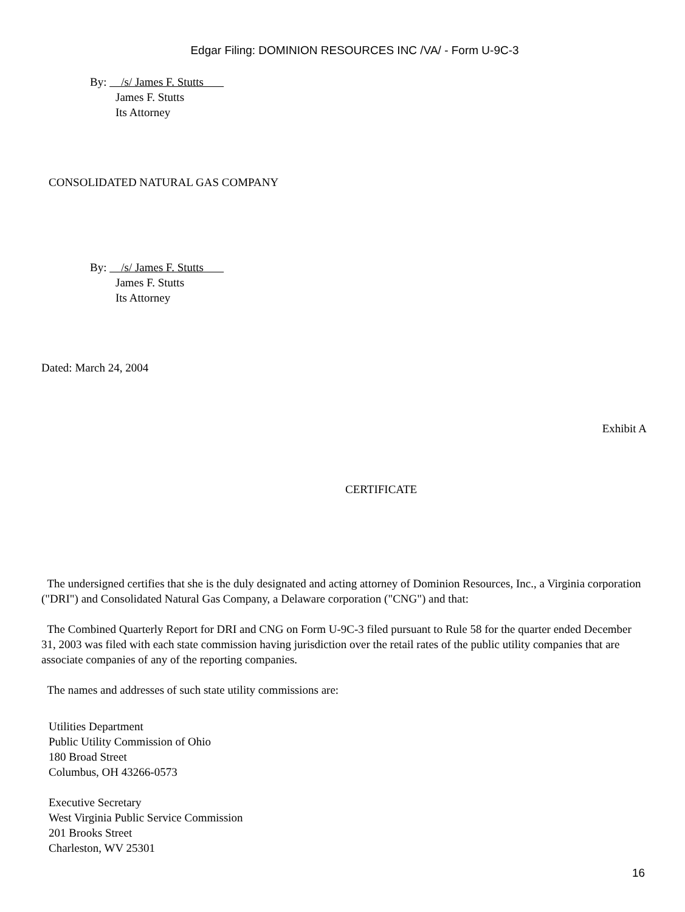Edgar Filing: DOMINION RESOURCES INC /VA/ - Form U-9C-3
By: /s/ James F. Stutts
James F. Stutts
Its Attorney
CONSOLIDATED NATURAL GAS COMPANY
By: /s/ James F. Stutts
James F. Stutts
Its Attorney
Dated: March 24, 2004
Exhibit A
CERTIFICATE
The undersigned certifies that she is the duly designated and acting attorney of Dominion Resources, Inc., a Virginia corporation ("DRI") and Consolidated Natural Gas Company, a Delaware corporation ("CNG") and that:
The Combined Quarterly Report for DRI and CNG on Form U-9C-3 filed pursuant to Rule 58 for the quarter ended December 31, 2003 was filed with each state commission having jurisdiction over the retail rates of the public utility companies that are associate companies of any of the reporting companies.
The names and addresses of such state utility commissions are:
Utilities Department
Public Utility Commission of Ohio
180 Broad Street
Columbus, OH 43266-0573
Executive Secretary
West Virginia Public Service Commission
201 Brooks Street
Charleston, WV 25301
16